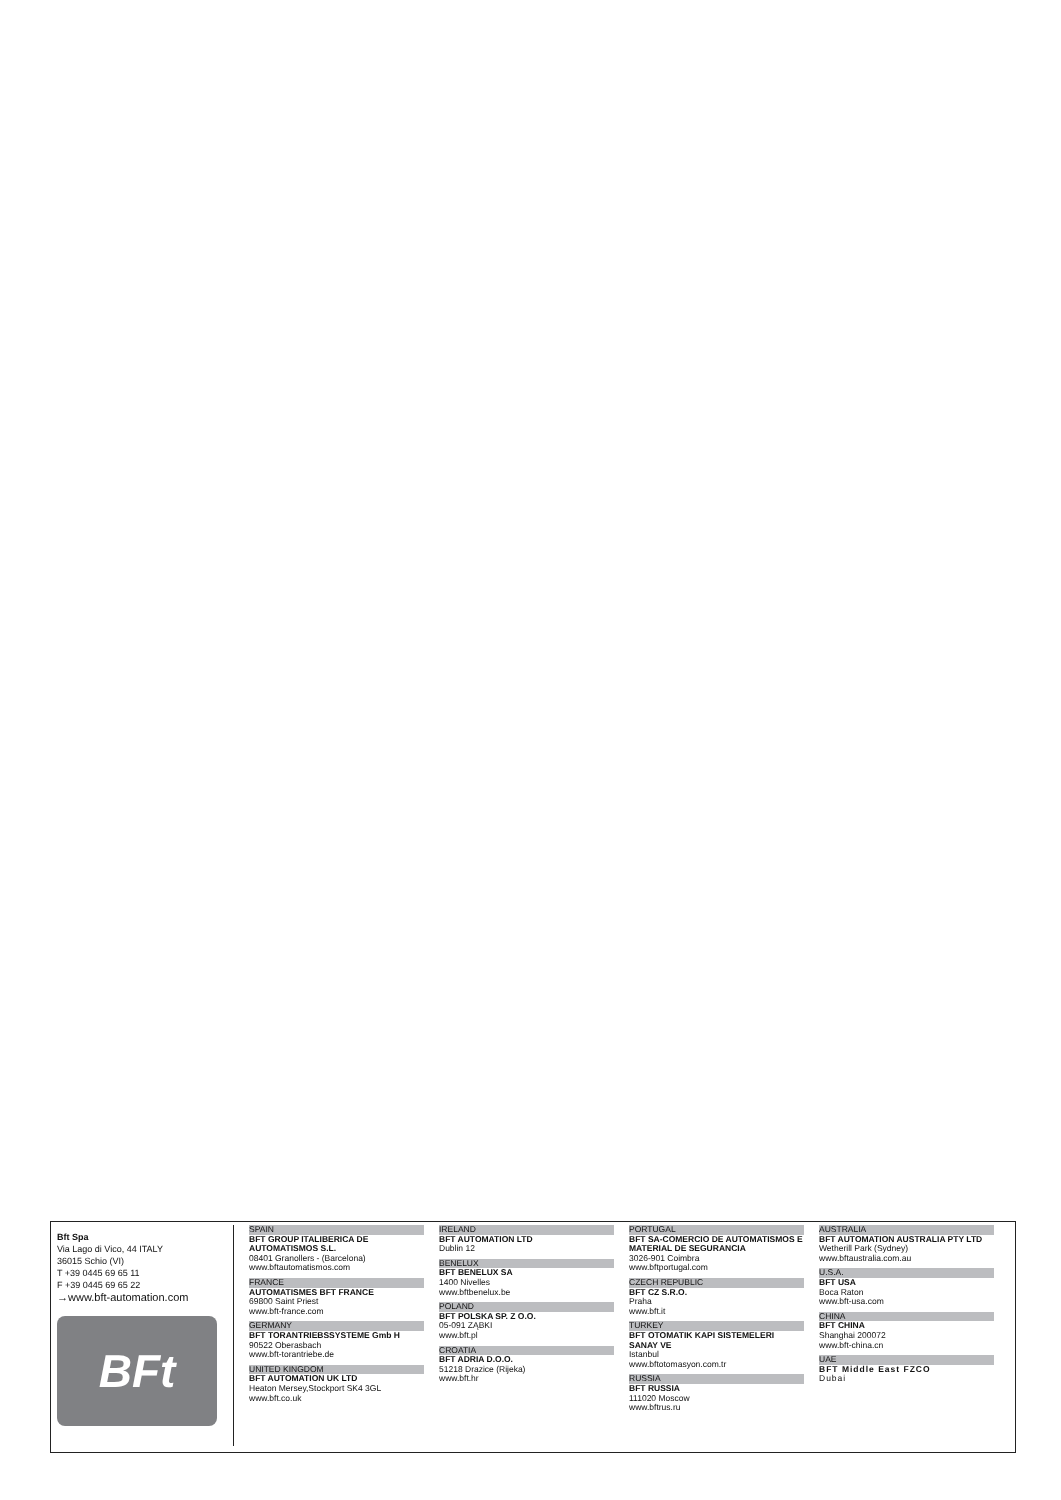Bft Spa
Via Lago di Vico, 44 ITALY
36015 Schio (VI)
T +39 0445 69 65 11
F +39 0445 69 65 22
→www.bft-automation.com
BFt
SPAIN
BFT GROUP ITALIBERICA DE AUTOMATISMOS S.L.
08401 Granollers - (Barcelona)
www.bftautomatismos.com
FRANCE
AUTOMATISMES BFT FRANCE
69800 Saint Priest
www.bft-france.com
GERMANY
BFT TORANTRIEBSSYSTEME Gmb H
90522 Oberasbach
www.bft-torantriebe.de
UNITED KINGDOM
BFT AUTOMATION UK LTD
Heaton Mersey,Stockport SK4 3GL
www.bft.co.uk
IRELAND
BFT AUTOMATION LTD
Dublin 12
BENELUX
BFT BENELUX SA
1400 Nivelles
www.bftbenelux.be
POLAND
BFT POLSKA SP. Z O.O.
05-091 ZĄBKI
www.bft.pl
CROATIA
BFT ADRIA D.O.O.
51218 Drazice (Rijeka)
www.bft.hr
PORTUGAL
BFT SA-COMERCIO DE AUTOMATISMOS E MATERIAL DE SEGURANCIA
3026-901 Coimbra
www.bftportugal.com
CZECH REPUBLIC
BFT CZ S.R.O.
Praha
www.bft.it
TURKEY
BFT OTOMATIK KAPI SISTEMELERI SANAY VE
Istanbul
www.bftotomasyon.com.tr
RUSSIA
BFT RUSSIA
111020 Moscow
www.bftrus.ru
AUSTRALIA
BFT AUTOMATION AUSTRALIA PTY LTD
Wetherill Park (Sydney)
www.bftaustralia.com.au
U.S.A.
BFT USA
Boca Raton
www.bft-usa.com
CHINA
BFT CHINA
Shanghai 200072
www.bft-china.cn
UAE
BFT Middle East FZCO
Dubai